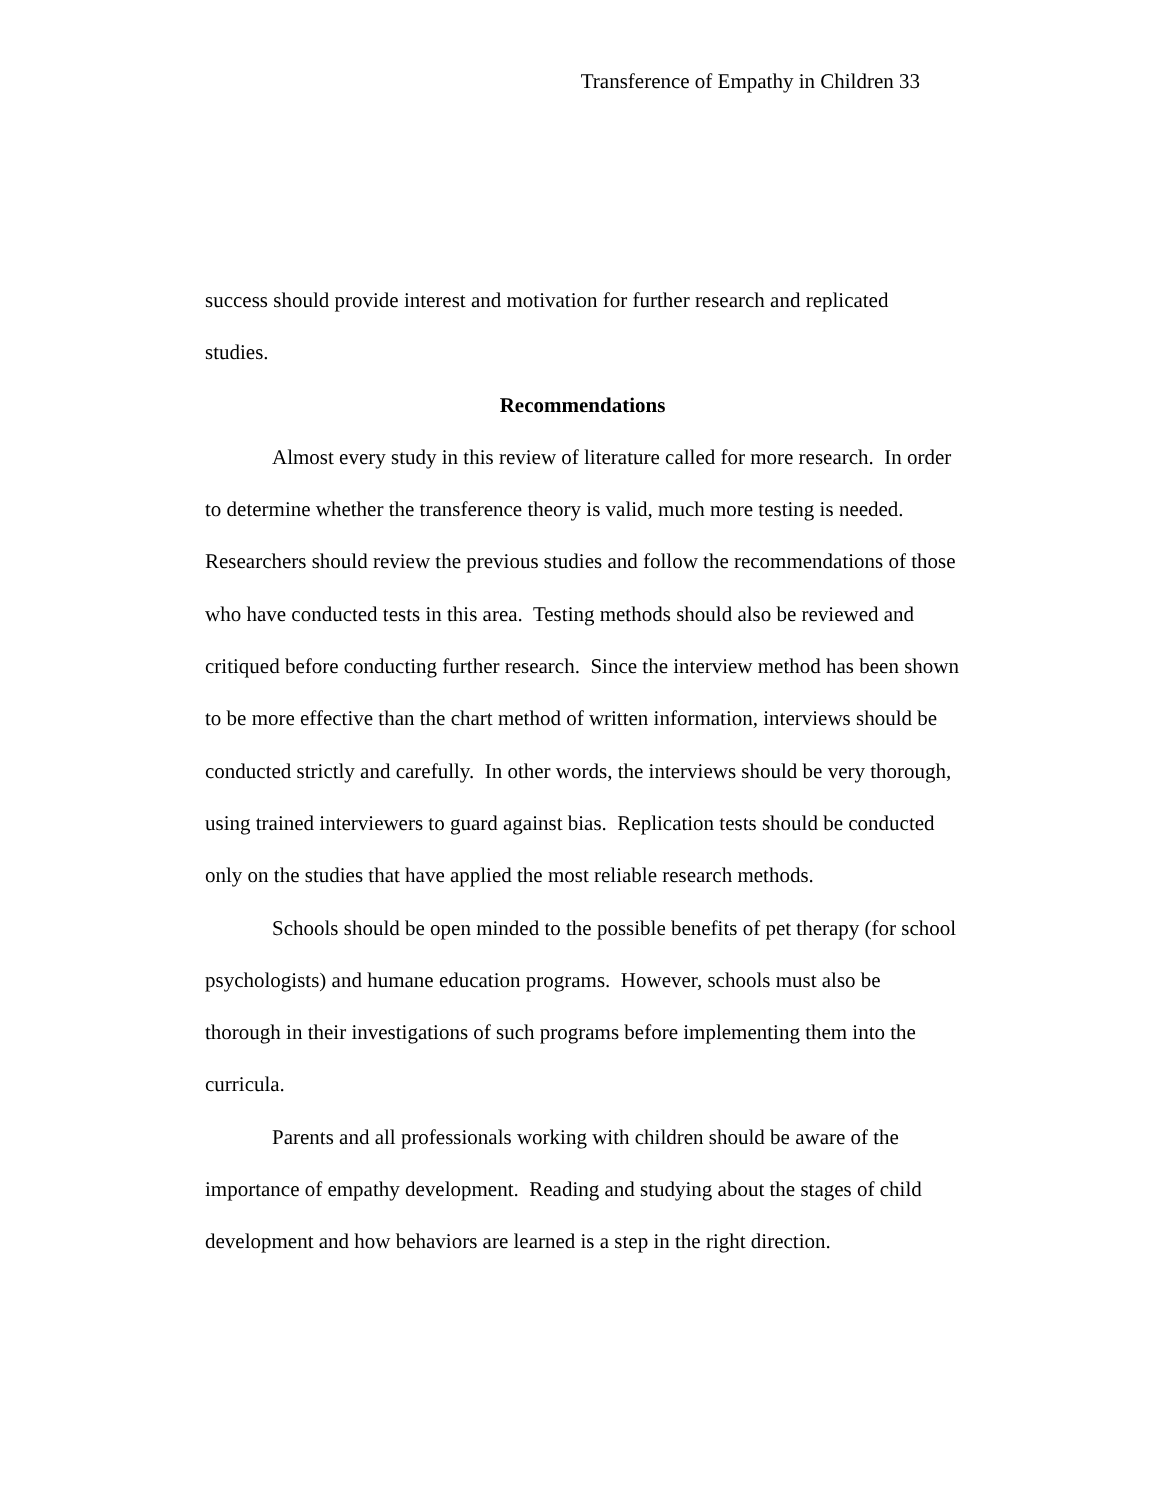Transference of Empathy in Children 33
success should provide interest and motivation for further research and replicated
studies.
Recommendations
Almost every study in this review of literature called for more research. In order to determine whether the transference theory is valid, much more testing is needed. Researchers should review the previous studies and follow the recommendations of those who have conducted tests in this area. Testing methods should also be reviewed and critiqued before conducting further research. Since the interview method has been shown to be more effective than the chart method of written information, interviews should be conducted strictly and carefully. In other words, the interviews should be very thorough, using trained interviewers to guard against bias. Replication tests should be conducted only on the studies that have applied the most reliable research methods.
Schools should be open minded to the possible benefits of pet therapy (for school psychologists) and humane education programs. However, schools must also be thorough in their investigations of such programs before implementing them into the curricula.
Parents and all professionals working with children should be aware of the importance of empathy development. Reading and studying about the stages of child development and how behaviors are learned is a step in the right direction.